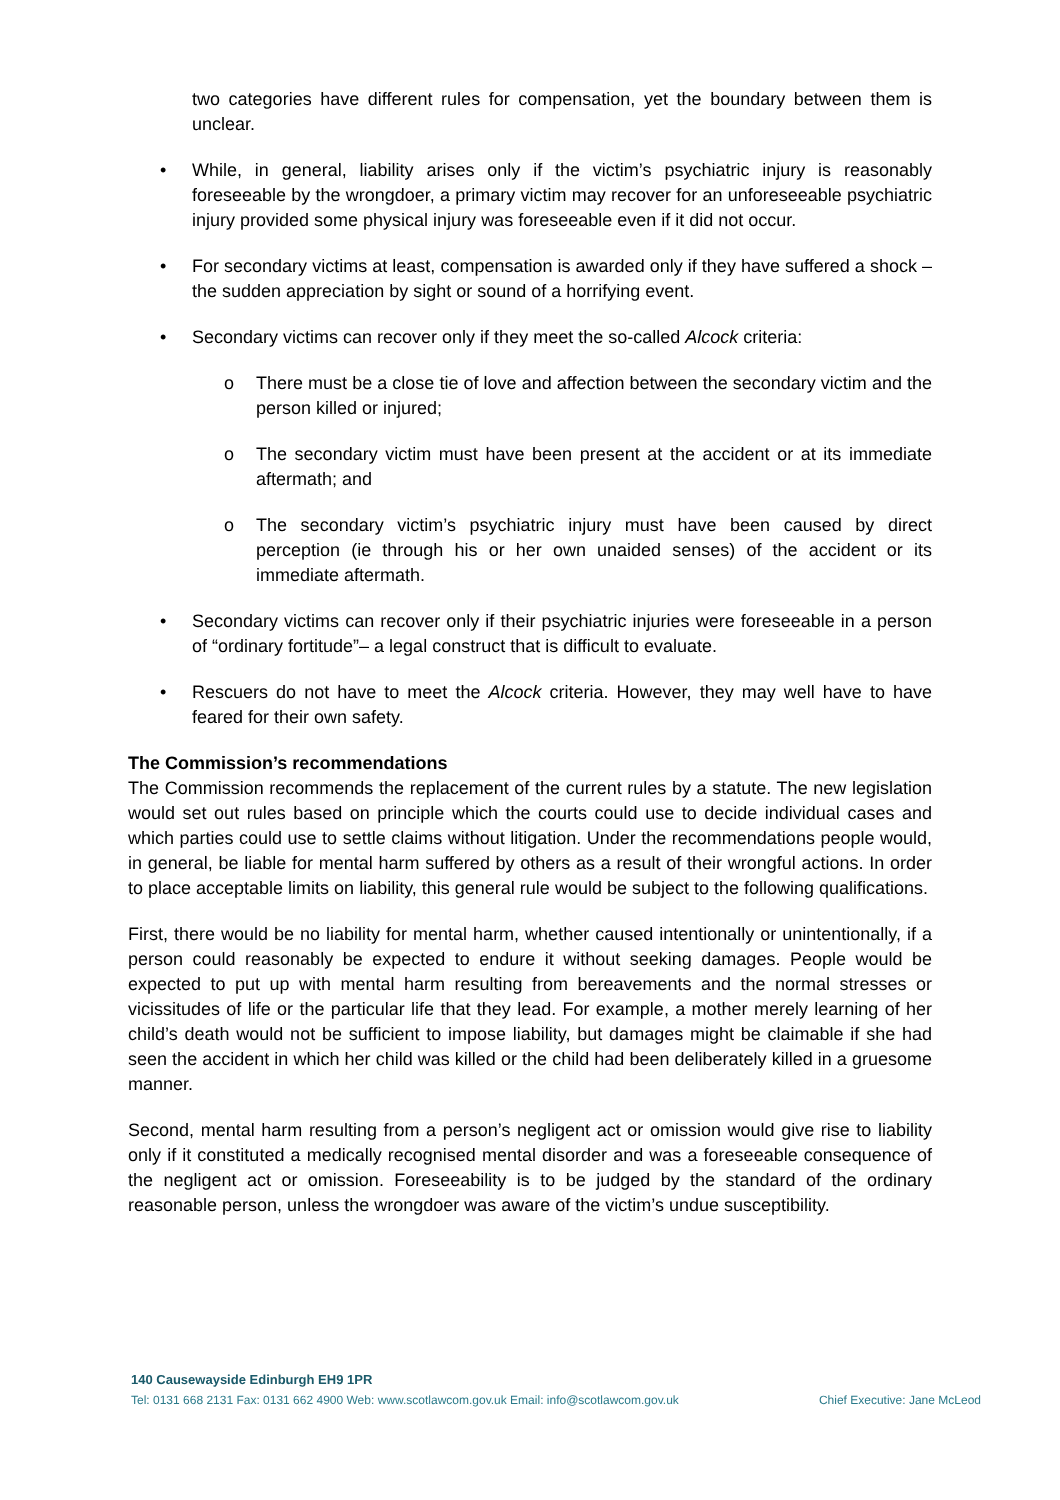two categories have different rules for compensation, yet the boundary between them is unclear.
• While, in general, liability arises only if the victim’s psychiatric injury is reasonably foreseeable by the wrongdoer, a primary victim may recover for an unforeseeable psychiatric injury provided some physical injury was foreseeable even if it did not occur.
• For secondary victims at least, compensation is awarded only if they have suffered a shock – the sudden appreciation by sight or sound of a horrifying event.
• Secondary victims can recover only if they meet the so-called Alcock criteria:
o There must be a close tie of love and affection between the secondary victim and the person killed or injured;
o The secondary victim must have been present at the accident or at its immediate aftermath; and
o The secondary victim’s psychiatric injury must have been caused by direct perception (ie through his or her own unaided senses) of the accident or its immediate aftermath.
• Secondary victims can recover only if their psychiatric injuries were foreseeable in a person of “ordinary fortitude”– a legal construct that is difficult to evaluate.
• Rescuers do not have to meet the Alcock criteria. However, they may well have to have feared for their own safety.
The Commission’s recommendations
The Commission recommends the replacement of the current rules by a statute. The new legislation would set out rules based on principle which the courts could use to decide individual cases and which parties could use to settle claims without litigation. Under the recommendations people would, in general, be liable for mental harm suffered by others as a result of their wrongful actions. In order to place acceptable limits on liability, this general rule would be subject to the following qualifications.
First, there would be no liability for mental harm, whether caused intentionally or unintentionally, if a person could reasonably be expected to endure it without seeking damages. People would be expected to put up with mental harm resulting from bereavements and the normal stresses or vicissitudes of life or the particular life that they lead. For example, a mother merely learning of her child’s death would not be sufficient to impose liability, but damages might be claimable if she had seen the accident in which her child was killed or the child had been deliberately killed in a gruesome manner.
Second, mental harm resulting from a person’s negligent act or omission would give rise to liability only if it constituted a medically recognised mental disorder and was a foreseeable consequence of the negligent act or omission. Foreseeability is to be judged by the standard of the ordinary reasonable person, unless the wrongdoer was aware of the victim’s undue susceptibility.
140 Causewayside Edinburgh EH9 1PR
Tel: 0131 668 2131 Fax: 0131 662 4900 Web: www.scotlawcom.gov.uk Email: info@scotlawcom.gov.uk
Chief Executive: Jane McLeod